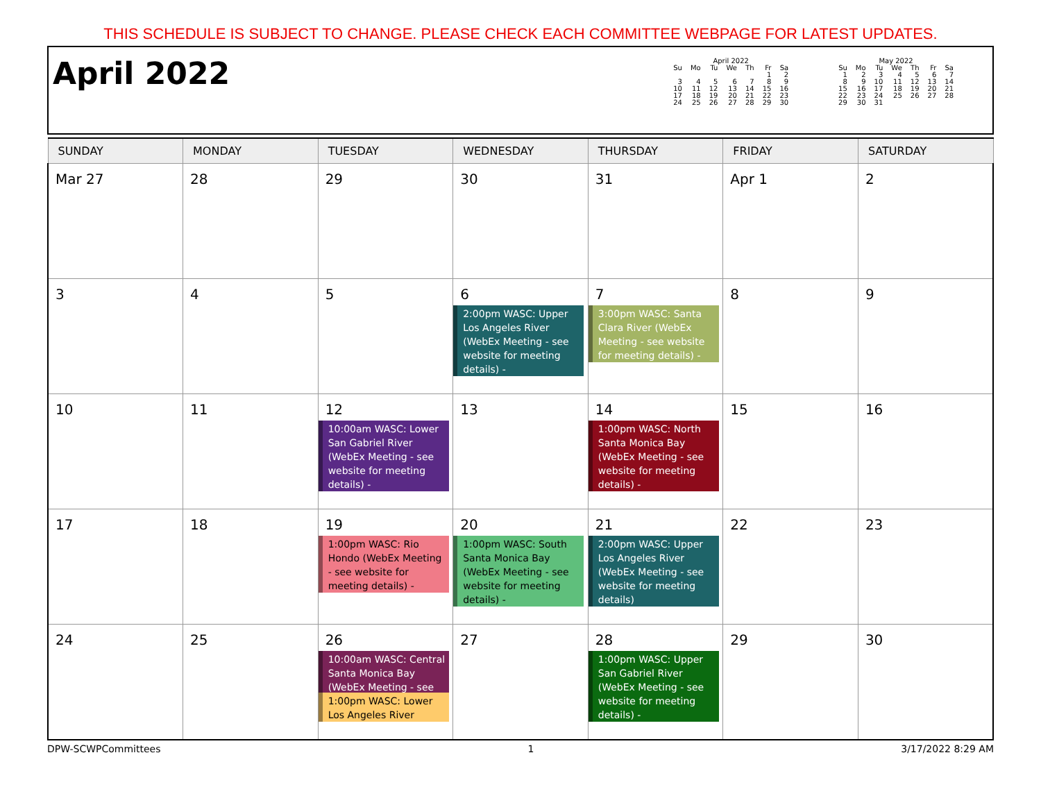THIS SCHEDULE IS SUBJECT TO CHANGE. PLEASE CHECK EACH COMMITTEE WEBPAGE FOR LATEST UPDATES.
April 2022
April 2022
| Su | Mo | Tu | We | Th | Fr | Sa |
| --- | --- | --- | --- | --- | --- | --- |
| | | | | | 1 | 2 |
| 3 | 4 | 5 | 6 | 7 | 8 | 9 |
| 10 | 11 | 12 | 13 | 14 | 15 | 16 |
| 17 | 18 | 19 | 20 | 21 | 22 | 23 |
| 24 | 25 | 26 | 27 | 28 | 29 | 30 |
May 2022
| Su | Mo | Tu | We | Th | Fr | Sa |
| --- | --- | --- | --- | --- | --- | --- |
| 1 | 2 | 3 | 4 | 5 | 6 | 7 |
| 8 | 9 | 10 | 11 | 12 | 13 | 14 |
| 15 | 16 | 17 | 18 | 19 | 20 | 21 |
| 22 | 23 | 24 | 25 | 26 | 27 | 28 |
| 29 | 30 | 31 | | | | |
| SUNDAY | MONDAY | TUESDAY | WEDNESDAY | THURSDAY | FRIDAY | SATURDAY |
| --- | --- | --- | --- | --- | --- | --- |
| Mar 27 | 28 | 29 | 30 | 31 | Apr 1 | 2 |
| 3 | 4 | 5 | 6 2:00pm WASC: Upper Los Angeles River (WebEx Meeting - see website for meeting details) - | 7 3:00pm WASC: Santa Clara River (WebEx Meeting - see website for meeting details) - | 8 | 9 |
| 10 | 11 | 12 10:00am WASC: Lower San Gabriel River (WebEx Meeting - see website for meeting details) - | 13 | 14 1:00pm WASC: North Santa Monica Bay (WebEx Meeting - see website for meeting details) - | 15 | 16 |
| 17 | 18 | 19 1:00pm WASC: Rio Hondo (WebEx Meeting - see website for meeting details) - | 20 1:00pm WASC: South Santa Monica Bay (WebEx Meeting - see website for meeting details) - | 21 2:00pm WASC: Upper Los Angeles River (WebEx Meeting - see website for meeting details) | 22 | 23 |
| 24 | 25 | 26 10:00am WASC: Central Santa Monica Bay (WebEx Meeting - see 1:00pm WASC: Lower Los Angeles River | 27 | 28 1:00pm WASC: Upper San Gabriel River (WebEx Meeting - see website for meeting details) - | 29 | 30 |
DPW-SCWPCommittees 1 3/17/2022 8:29 AM